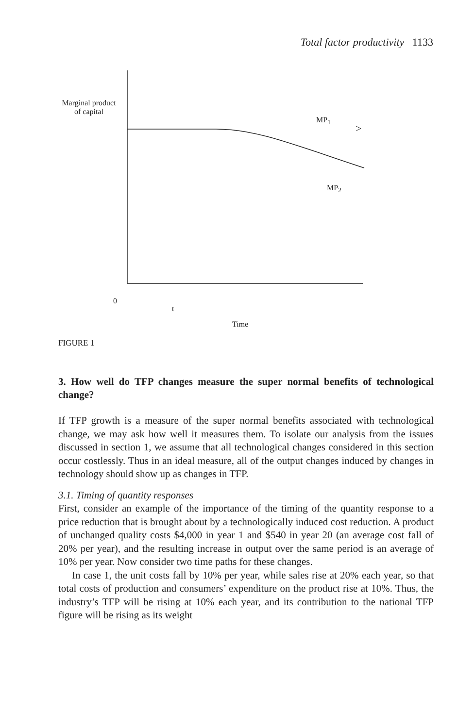Total factor productivity 1133
Marginal product
of capital
MP<sub>1</sub>
>
MP<sub>2</sub>
0
t
Time
FIGURE 1
3. How well do TFP changes measure the super normal benefits of technological change?
If TFP growth is a measure of the super normal benefits associated with technological change, we may ask how well it measures them. To isolate our analysis from the issues discussed in section 1, we assume that all technological changes considered in this section occur costlessly. Thus in an ideal measure, all of the output changes induced by changes in technology should show up as changes in TFP.
3.1. Timing of quantity responses
First, consider an example of the importance of the timing of the quantity response to a price reduction that is brought about by a technologically induced cost reduction. A product of unchanged quality costs $4,000 in year 1 and $540 in year 20 (an average cost fall of 20% per year), and the resulting increase in output over the same period is an average of 10% per year. Now consider two time paths for these changes.
In case 1, the unit costs fall by 10% per year, while sales rise at 20% each year, so that total costs of production and consumers’ expenditure on the product rise at 10%. Thus, the industry’s TFP will be rising at 10% each year, and its contribution to the national TFP figure will be rising as its weight